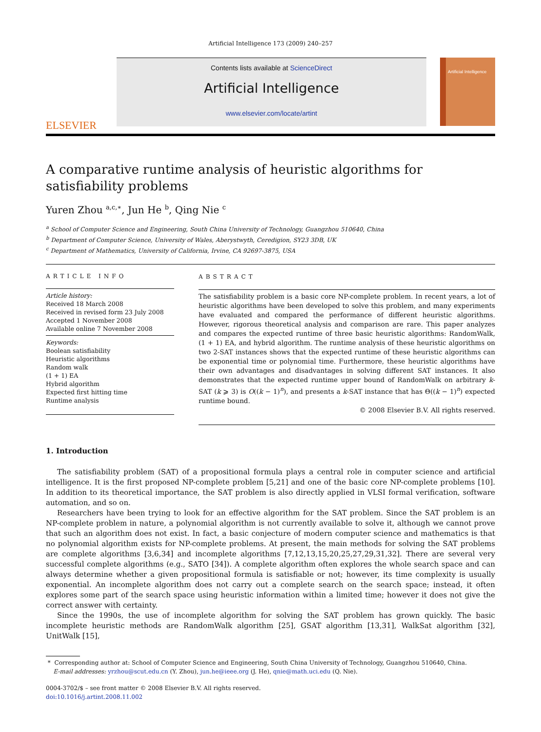Artificial Intelligence 173 (2009) 240–257
ELSEVIER
Contents lists available at ScienceDirect
Artificial Intelligence
www.elsevier.com/locate/artint
Artificial Intelligence
A comparative runtime analysis of heuristic algorithms for satisfiability problems
Yuren Zhou <sup>a,c,∗</sup>, Jun He <sup>b</sup>, Qing Nie <sup>c</sup>
<sup>a</sup> School of Computer Science and Engineering, South China University of Technology, Guangzhou 510640, China
<sup>b</sup> Department of Computer Science, University of Wales, Aberystwyth, Ceredigion, SY23 3DB, UK
<sup>c</sup> Department of Mathematics, University of California, Irvine, CA 92697-3875, USA
ARTICLE INFO
Article history:
Received 18 March 2008
Received in revised form 23 July 2008
Accepted 1 November 2008
Available online 7 November 2008
Keywords:
Boolean satisfiability
Heuristic algorithms
Random walk
(1 + 1) EA
Hybrid algorithm
Expected first hitting time
Runtime analysis
ABSTRACT
The satisfiability problem is a basic core NP-complete problem. In recent years, a lot of heuristic algorithms have been developed to solve this problem, and many experiments have evaluated and compared the performance of different heuristic algorithms. However, rigorous theoretical analysis and comparison are rare. This paper analyzes and compares the expected runtime of three basic heuristic algorithms: RandomWalk, (1 + 1) EA, and hybrid algorithm. The runtime analysis of these heuristic algorithms on two 2-SAT instances shows that the expected runtime of these heuristic algorithms can be exponential time or polynomial time. Furthermore, these heuristic algorithms have their own advantages and disadvantages in solving different SAT instances. It also demonstrates that the expected runtime upper bound of RandomWalk on arbitrary k-SAT (k ⩾ 3) is O((k − 1)<sup>n</sup>), and presents a k-SAT instance that has Θ((k − 1)<sup>n</sup>) expected runtime bound.
© 2008 Elsevier B.V. All rights reserved.
1. Introduction
The satisfiability problem (SAT) of a propositional formula plays a central role in computer science and artificial intelligence. It is the first proposed NP-complete problem [5,21] and one of the basic core NP-complete problems [10]. In addition to its theoretical importance, the SAT problem is also directly applied in VLSI formal verification, software automation, and so on.
Researchers have been trying to look for an effective algorithm for the SAT problem. Since the SAT problem is an NP-complete problem in nature, a polynomial algorithm is not currently available to solve it, although we cannot prove that such an algorithm does not exist. In fact, a basic conjecture of modern computer science and mathematics is that no polynomial algorithm exists for NP-complete problems. At present, the main methods for solving the SAT problems are complete algorithms [3,6,34] and incomplete algorithms [7,12,13,15,20,25,27,29,31,32]. There are several very successful complete algorithms (e.g., SATO [34]). A complete algorithm often explores the whole search space and can always determine whether a given propositional formula is satisfiable or not; however, its time complexity is usually exponential. An incomplete algorithm does not carry out a complete search on the search space; instead, it often explores some part of the search space using heuristic information within a limited time; however it does not give the correct answer with certainty.
Since the 1990s, the use of incomplete algorithm for solving the SAT problem has grown quickly. The basic incomplete heuristic methods are RandomWalk algorithm [25], GSAT algorithm [13,31], WalkSat algorithm [32], UnitWalk [15],
* Corresponding author at: School of Computer Science and Engineering, South China University of Technology, Guangzhou 510640, China.
E-mail addresses: yrzhou@scut.edu.cn (Y. Zhou), jun.he@ieee.org (J. He), qnie@math.uci.edu (Q. Nie).
0004-3702/$ – see front matter © 2008 Elsevier B.V. All rights reserved.
doi:10.1016/j.artint.2008.11.002